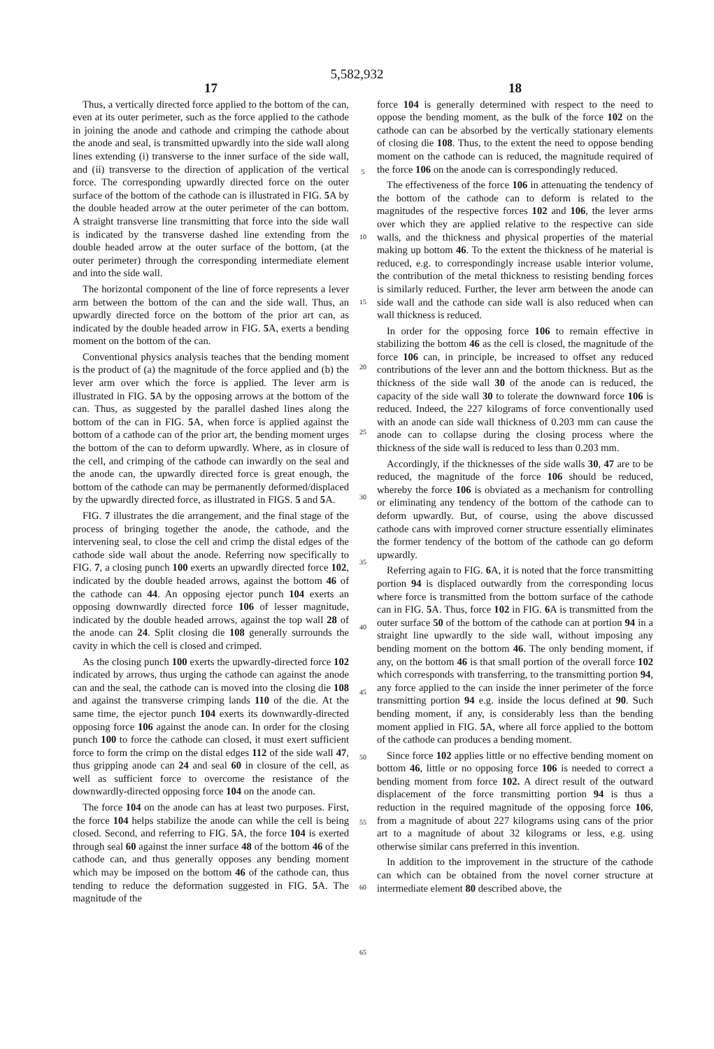5,582,932
17
Thus, a vertically directed force applied to the bottom of the can, even at its outer perimeter, such as the force applied to the cathode in joining the anode and cathode and crimping the cathode about the anode and seal, is transmitted upwardly into the side wall along lines extending (i) transverse to the inner surface of the side wall, and (ii) transverse to the direction of application of the vertical force. The corresponding upwardly directed force on the outer surface of the bottom of the cathode can is illustrated in FIG. 5 A by the double headed arrow at the outer perimeter of the can bottom. A straight transverse line transmitting that force into the side wall is indicated by the transverse dashed line extending from the double headed arrow at the outer surface of the bottom, (at the outer perimeter) through the corresponding intermediate element and into the side wall.
The horizontal component of the line of force represents a lever arm between the bottom of the can and the side wall. Thus, an upwardly directed force on the bottom of the prior art can, as indicated by the double headed arrow in FIG. 5 A, exerts a bending moment on the bottom of the can.
Conventional physics analysis teaches that the bending moment is the product of (a) the magnitude of the force applied and (b) the lever arm over which the force is applied. The lever arm is illustrated in FIG. 5 A by the opposing arrows at the bottom of the can. Thus, as suggested by the parallel dashed lines along the bottom of the can in FIG. 5 A, when force is applied against the bottom of a cathode can of the prior art, the bending moment urges the bottom of the can to deform upwardly. Where, as in closure of the cell, and crimping of the cathode can inwardly on the seal and the anode can, the upwardly directed force is great enough, the bottom of the cathode can may be permanently deformed/displaced by the upwardly directed force, as illustrated in FIGS. 5 and 5 A.
FIG. 7 illustrates the die arrangement, and the final stage of the process of bringing together the anode, the cathode, and the intervening seal, to close the cell and crimp the distal edges of the cathode side wall about the anode. Referring now specifically to FIG. 7, a closing punch 100 exerts an upwardly directed force 102, indicated by the double headed arrows, against the bottom 46 of the cathode can 44. An opposing ejector punch 104 exerts an opposing downwardly directed force 106 of lesser magnitude, indicated by the double headed arrows, against the top wall 28 of the anode can 24. Split closing die 108 generally surrounds the cavity in which the cell is closed and crimped.
As the closing punch 100 exerts the upwardly-directed force 102 indicated by arrows, thus urging the cathode can against the anode can and the seal, the cathode can is moved into the closing die 108 and against the transverse crimping lands 110 of the die. At the same time, the ejector punch 104 exerts its downwardly-directed opposing force 106 against the anode can. In order for the closing punch 100 to force the cathode can closed, it must exert sufficient force to form the crimp on the distal edges 112 of the side wall 47, thus gripping anode can 24 and seal 60 in closure of the cell, as well as sufficient force to overcome the resistance of the downwardly-directed opposing force 104 on the anode can.
The force 104 on the anode can has at least two purposes. First, the force 104 helps stabilize the anode can while the cell is being closed. Second, and referring to FIG. 5 A, the force 104 is exerted through seal 60 against the inner surface 48 of the bottom 46 of the cathode can, and thus generally opposes any bending moment which may be imposed on the bottom 46 of the cathode can, thus tending to reduce the deformation suggested in FIG. 5 A. The magnitude of the
5
10
15
20
25
30
35
40
45
50
55
60
65
18
force 104 is generally determined with respect to the need to oppose the bending moment, as the bulk of the force 102 on the cathode can can be absorbed by the vertically stationary elements of closing die 108. Thus, to the extent the need to oppose bending moment on the cathode can is reduced, the magnitude required of the force 106 on the anode can is correspondingly reduced.
The effectiveness of the force 106 in attenuating the tendency of the bottom of the cathode can to deform is related to the magnitudes of the respective forces 102 and 106, the lever arms over which they are applied relative to the respective can side walls, and the thickness and physical properties of the material making up bottom 46. To the extent the thickness of he material is reduced, e.g. to correspondingly increase usable interior volume, the contribution of the metal thickness to resisting bending forces is similarly reduced. Further, the lever arm between the anode can side wall and the cathode can side wall is also reduced when can wall thickness is reduced.
In order for the opposing force 106 to remain effective in stabilizing the bottom 46 as the cell is closed, the magnitude of the force 106 can, in principle, be increased to offset any reduced contributions of the lever ann and the bottom thickness. But as the thickness of the side wall 30 of the anode can is reduced, the capacity of the side wall 30 to tolerate the downward force 106 is reduced. Indeed, the 227 kilograms of force conventionally used with an anode can side wall thickness of 0.203 mm can cause the anode can to collapse during the closing process where the thickness of the side wall is reduced to less than 0.203 mm.
Accordingly, if the thicknesses of the side walls 30, 47 are to be reduced, the magnitude of the force 106 should be reduced, whereby the force 106 is obviated as a mechanism for controlling or eliminating any tendency of the bottom of the cathode can to deform upwardly. But, of course, using the above discussed cathode cans with improved corner structure essentially eliminates the former tendency of the bottom of the cathode can go deform upwardly.
Referring again to FIG. 6 A, it is noted that the force transmitting portion 94 is displaced outwardly from the corresponding locus where force is transmitted from the bottom surface of the cathode can in FIG. 5 A. Thus, force 102 in FIG. 6 A is transmitted from the outer surface 50 of the bottom of the cathode can at portion 94 in a straight line upwardly to the side wall, without imposing any bending moment on the bottom 46. The only bending moment, if any, on the bottom 46 is that small portion of the overall force 102 which corresponds with transferring, to the transmitting portion 94, any force applied to the can inside the inner perimeter of the force transmitting portion 94 e.g. inside the locus defined at 90. Such bending moment, if any, is considerably less than the bending moment applied in FIG. 5 A, where all force applied to the bottom of the cathode can produces a bending moment.
Since force 102 applies little or no effective bending moment on bottom 46, little or no opposing force 106 is needed to correct a bending moment from force 102. A direct result of the outward displacement of the force transmitting portion 94 is thus a reduction in the required magnitude of the opposing force 106, from a magnitude of about 227 kilograms using cans of the prior art to a magnitude of about 32 kilograms or less, e.g. using otherwise similar cans preferred in this invention.
In addition to the improvement in the structure of the cathode can which can be obtained from the novel corner structure at intermediate element 80 described above, the